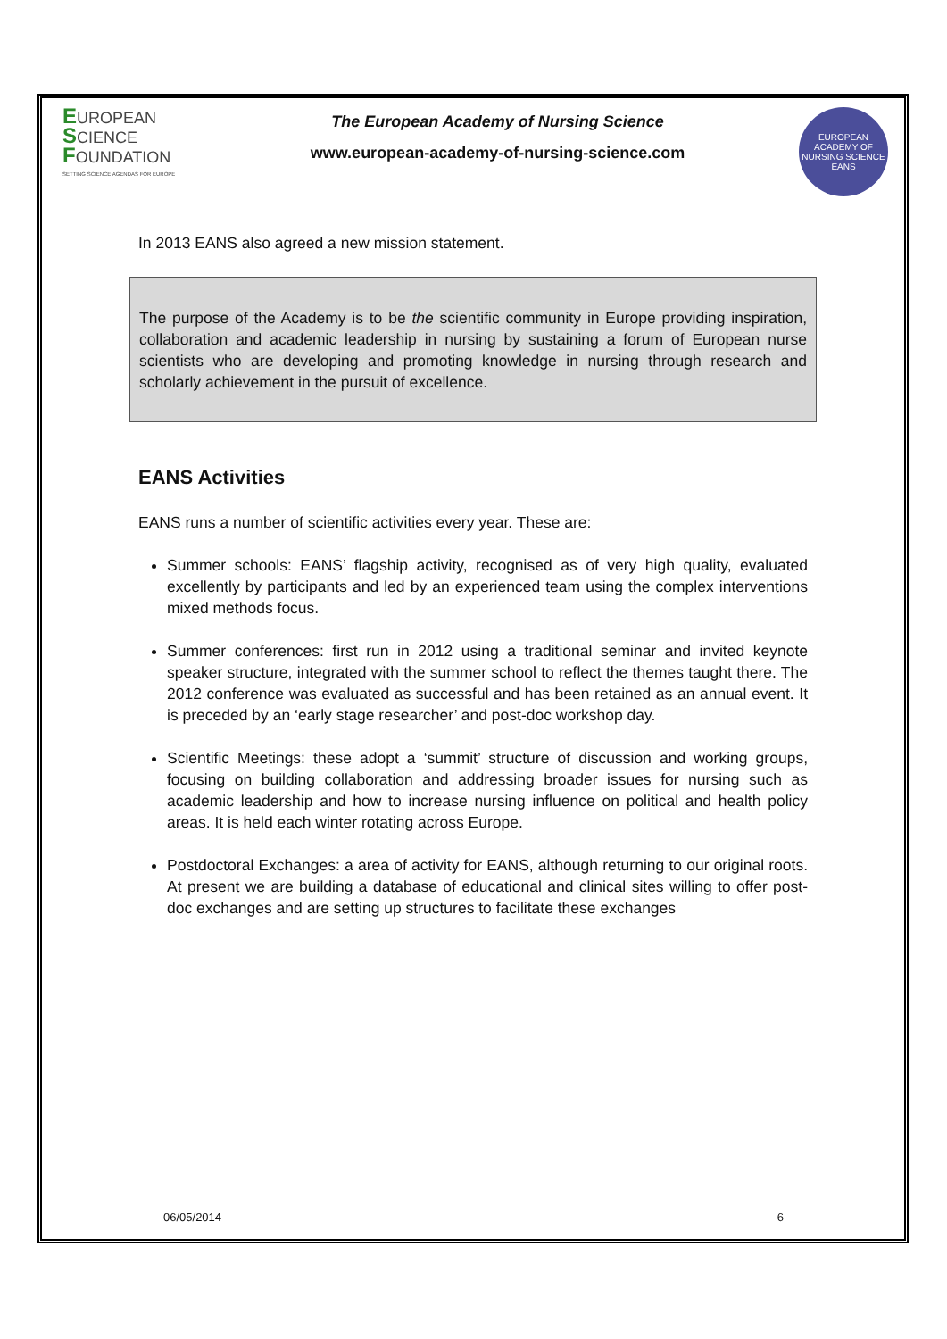EUROPEAN
SCIENCE
FOUNDATION
SETTING SCIENCE AGENDAS FOR EUROPE
The European Academy of Nursing Science
www.european-academy-of-nursing-science.com
EUROPEAN ACADEMY OF NURSING SCIENCE
EANS
In 2013 EANS also agreed a new mission statement.
The purpose of the Academy is to be the scientific community in Europe providing inspiration, collaboration and academic leadership in nursing by sustaining a forum of European nurse scientists who are developing and promoting knowledge in nursing through research and scholarly achievement in the pursuit of excellence.
EANS Activities
EANS runs a number of scientific activities every year. These are:
Summer schools: EANS’ flagship activity, recognised as of very high quality, evaluated excellently by participants and led by an experienced team using the complex interventions mixed methods focus.
Summer conferences: first run in 2012 using a traditional seminar and invited keynote speaker structure, integrated with the summer school to reflect the themes taught there. The 2012 conference was evaluated as successful and has been retained as an annual event. It is preceded by an ‘early stage researcher’ and post-doc workshop day.
Scientific Meetings: these adopt a ‘summit’ structure of discussion and working groups, focusing on building collaboration and addressing broader issues for nursing such as academic leadership and how to increase nursing influence on political and health policy areas. It is held each winter rotating across Europe.
Postdoctoral Exchanges: a area of activity for EANS, although returning to our original roots. At present we are building a database of educational and clinical sites willing to offer post-doc exchanges and are setting up structures to facilitate these exchanges
06/05/2014 6